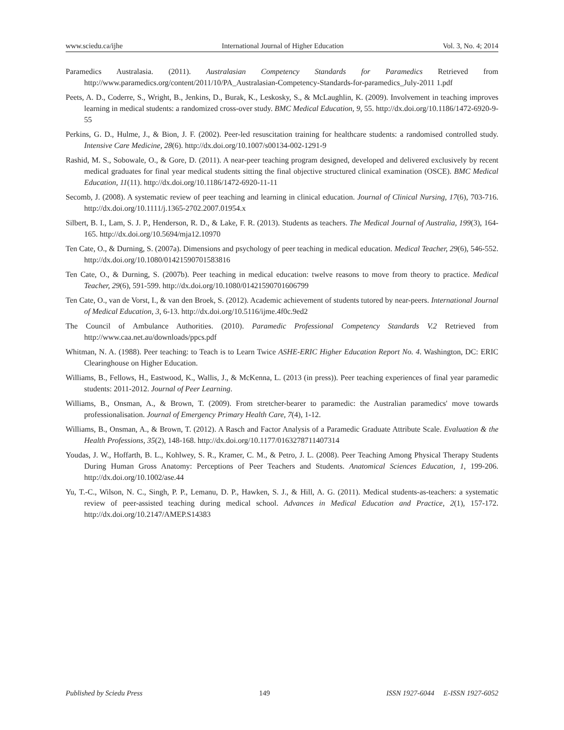www.sciedu.ca/ijhe International Journal of Higher Education Vol. 3, No. 4; 2014
Paramedics Australasia. (2011). Australasian Competency Standards for Paramedics Retrieved from http://www.paramedics.org/content/2011/10/PA_Australasian-Competency-Standards-for-paramedics_July-2011 1.pdf
Peets, A. D., Coderre, S., Wright, B., Jenkins, D., Burak, K., Leskosky, S., & McLaughlin, K. (2009). Involvement in teaching improves learning in medical students: a randomized cross-over study. BMC Medical Education, 9, 55. http://dx.doi.org/10.1186/1472-6920-9-55
Perkins, G. D., Hulme, J., & Bion, J. F. (2002). Peer-led resuscitation training for healthcare students: a randomised controlled study. Intensive Care Medicine, 28(6). http://dx.doi.org/10.1007/s00134-002-1291-9
Rashid, M. S., Sobowale, O., & Gore, D. (2011). A near-peer teaching program designed, developed and delivered exclusively by recent medical graduates for final year medical students sitting the final objective structured clinical examination (OSCE). BMC Medical Education, 11(11). http://dx.doi.org/10.1186/1472-6920-11-11
Secomb, J. (2008). A systematic review of peer teaching and learning in clinical education. Journal of Clinical Nursing, 17(6), 703-716. http://dx.doi.org/10.1111/j.1365-2702.2007.01954.x
Silbert, B. I., Lam, S. J. P., Henderson, R. D., & Lake, F. R. (2013). Students as teachers. The Medical Journal of Australia, 199(3), 164-165. http://dx.doi.org/10.5694/mja12.10970
Ten Cate, O., & Durning, S. (2007a). Dimensions and psychology of peer teaching in medical education. Medical Teacher, 29(6), 546-552. http://dx.doi.org/10.1080/01421590701583816
Ten Cate, O., & Durning, S. (2007b). Peer teaching in medical education: twelve reasons to move from theory to practice. Medical Teacher, 29(6), 591-599. http://dx.doi.org/10.1080/01421590701606799
Ten Cate, O., van de Vorst, I., & van den Broek, S. (2012). Academic achievement of students tutored by near-peers. International Journal of Medical Education, 3, 6-13. http://dx.doi.org/10.5116/ijme.4f0c.9ed2
The Council of Ambulance Authorities. (2010). Paramedic Professional Competency Standards V.2 Retrieved from http://www.caa.net.au/downloads/ppcs.pdf
Whitman, N. A. (1988). Peer teaching: to Teach is to Learn Twice ASHE-ERIC Higher Education Report No. 4. Washington, DC: ERIC Clearinghouse on Higher Education.
Williams, B., Fellows, H., Eastwood, K., Wallis, J., & McKenna, L. (2013 (in press)). Peer teaching experiences of final year paramedic students: 2011-2012. Journal of Peer Learning.
Williams, B., Onsman, A., & Brown, T. (2009). From stretcher-bearer to paramedic: the Australian paramedics' move towards professionalisation. Journal of Emergency Primary Health Care, 7(4), 1-12.
Williams, B., Onsman, A., & Brown, T. (2012). A Rasch and Factor Analysis of a Paramedic Graduate Attribute Scale. Evaluation & the Health Professions, 35(2), 148-168. http://dx.doi.org/10.1177/0163278711407314
Youdas, J. W., Hoffarth, B. L., Kohlwey, S. R., Kramer, C. M., & Petro, J. L. (2008). Peer Teaching Among Physical Therapy Students During Human Gross Anatomy: Perceptions of Peer Teachers and Students. Anatomical Sciences Education, 1, 199-206. http://dx.doi.org/10.1002/ase.44
Yu, T.-C., Wilson, N. C., Singh, P. P., Lemanu, D. P., Hawken, S. J., & Hill, A. G. (2011). Medical students-as-teachers: a systematic review of peer-assisted teaching during medical school. Advances in Medical Education and Practice, 2(1), 157-172. http://dx.doi.org/10.2147/AMEP.S14383
Published by Sciedu Press 149 ISSN 1927-6044 E-ISSN 1927-6052